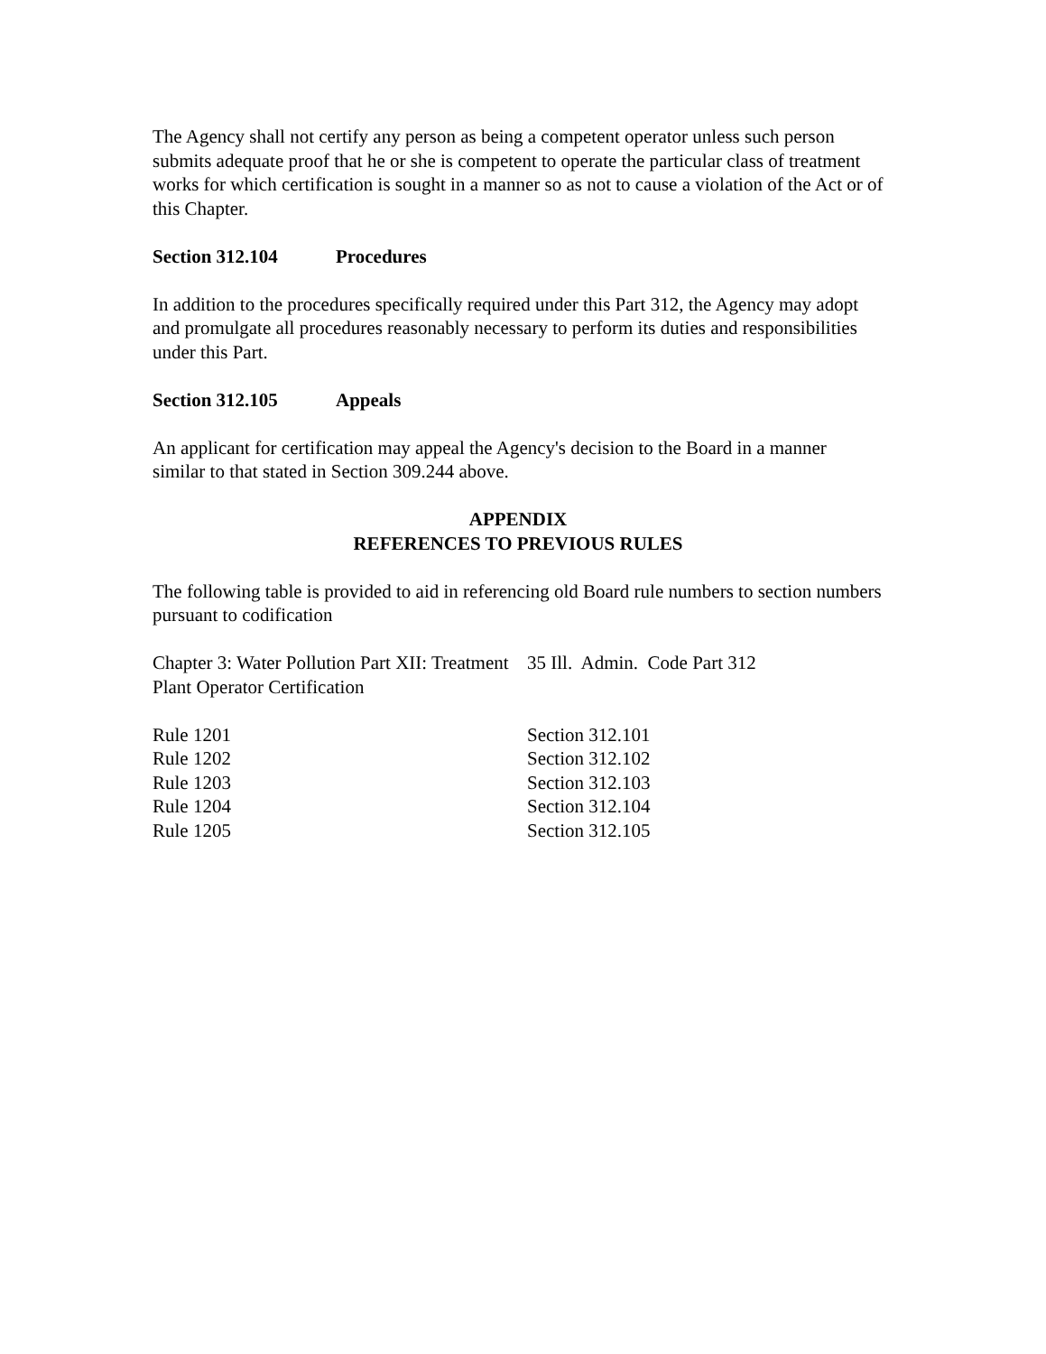The Agency shall not certify any person as being a competent operator unless such person submits adequate proof that he or she is competent to operate the particular class of treatment works for which certification is sought in a manner so as not to cause a violation of the Act or of this Chapter.
Section 312.104 Procedures
In addition to the procedures specifically required under this Part 312, the Agency may adopt and promulgate all procedures reasonably necessary to perform its duties and responsibilities under this Part.
Section 312.105 Appeals
An applicant for certification may appeal the Agency's decision to the Board in a manner similar to that stated in Section 309.244 above.
APPENDIX
REFERENCES TO PREVIOUS RULES
The following table is provided to aid in referencing old Board rule numbers to section numbers pursuant to codification
| Chapter 3: Water Pollution Part XII: Treatment Plant Operator Certification | 35 Ill. Admin. Code Part 312 |
| Rule 1201 | Section 312.101 |
| Rule 1202 | Section 312.102 |
| Rule 1203 | Section 312.103 |
| Rule 1204 | Section 312.104 |
| Rule 1205 | Section 312.105 |